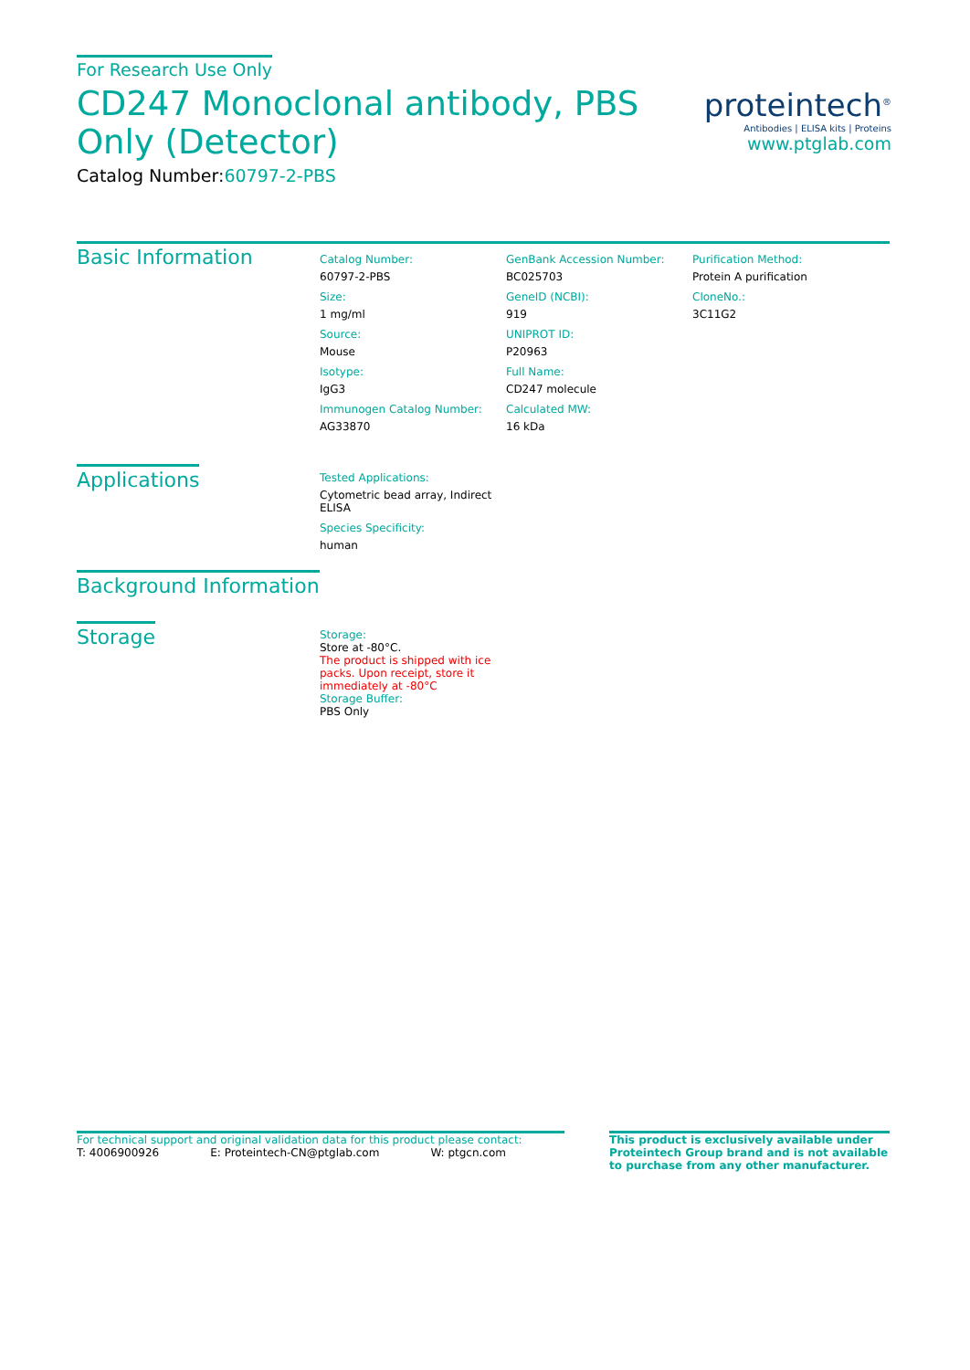For Research Use Only
CD247 Monoclonal antibody, PBS Only (Detector)
Catalog Number:60797-2-PBS
proteintech<sup>®</sup>
Antibodies | ELISA kits | Proteins
www.ptglab.com
Basic Information
Catalog Number:
60797-2-PBS
Size:
1 mg/ml
Source:
Mouse
Isotype:
IgG3
Immunogen Catalog Number:
AG33870
GenBank Accession Number:
BC025703
GeneID (NCBI):
919
UNIPROT ID:
P20963
Full Name:
CD247 molecule
Calculated MW:
16 kDa
Purification Method:
Protein A purification
CloneNo.:
3C11G2
Applications
Tested Applications:
Cytometric bead array, Indirect ELISA
Species Specificity:
human
Background Information
Storage
Storage:
Store at -80°C.
The product is shipped with ice packs. Upon receipt, store it immediately at -80°C
Storage Buffer:
PBS Only
For technical support and original validation data for this product please contact:
T: 4006900926 E: Proteintech-CN@ptglab.com W: ptgcn.com
This product is exclusively available under Proteintech Group brand and is not available to purchase from any other manufacturer.